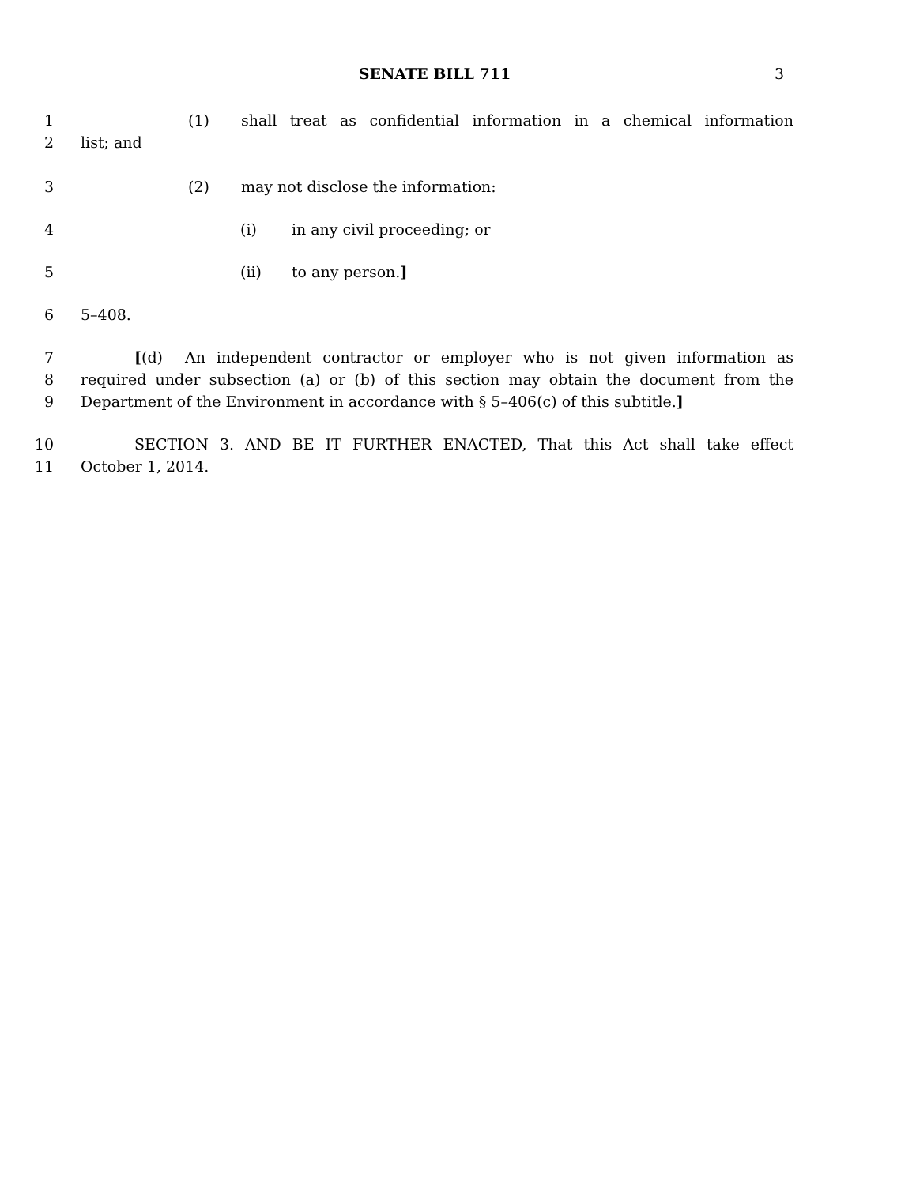SENATE BILL 711 3
1 (1) shall treat as confidential information in a chemical information
2 list; and
3 (2) may not disclose the information:
4 (i) in any civil proceeding; or
5 (ii) to any person.]
6 5–408.
7 [(d) An independent contractor or employer who is not given information as
8 required under subsection (a) or (b) of this section may obtain the document from the
9 Department of the Environment in accordance with § 5–406(c) of this subtitle.]
10 SECTION 3. AND BE IT FURTHER ENACTED, That this Act shall take effect
11 October 1, 2014.